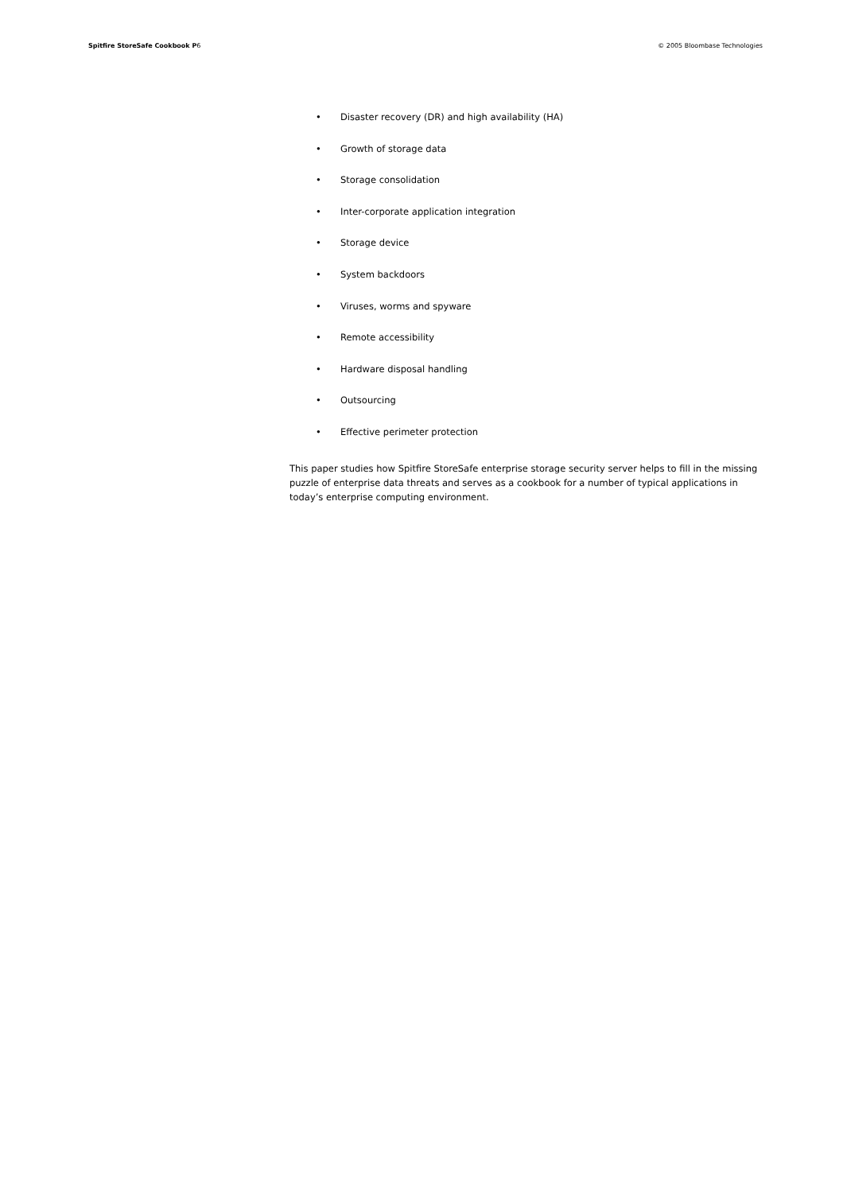Spitfire StoreSafe Cookbook P6 © 2005 Bloombase Technologies
• Disaster recovery (DR) and high availability (HA)
• Growth of storage data
• Storage consolidation
• Inter-corporate application integration
• Storage device
• System backdoors
• Viruses, worms and spyware
• Remote accessibility
• Hardware disposal handling
• Outsourcing
• Effective perimeter protection
This paper studies how Spitfire StoreSafe enterprise storage security server helps to fill in the missing puzzle of enterprise data threats and serves as a cookbook for a number of typical applications in today’s enterprise computing environment.